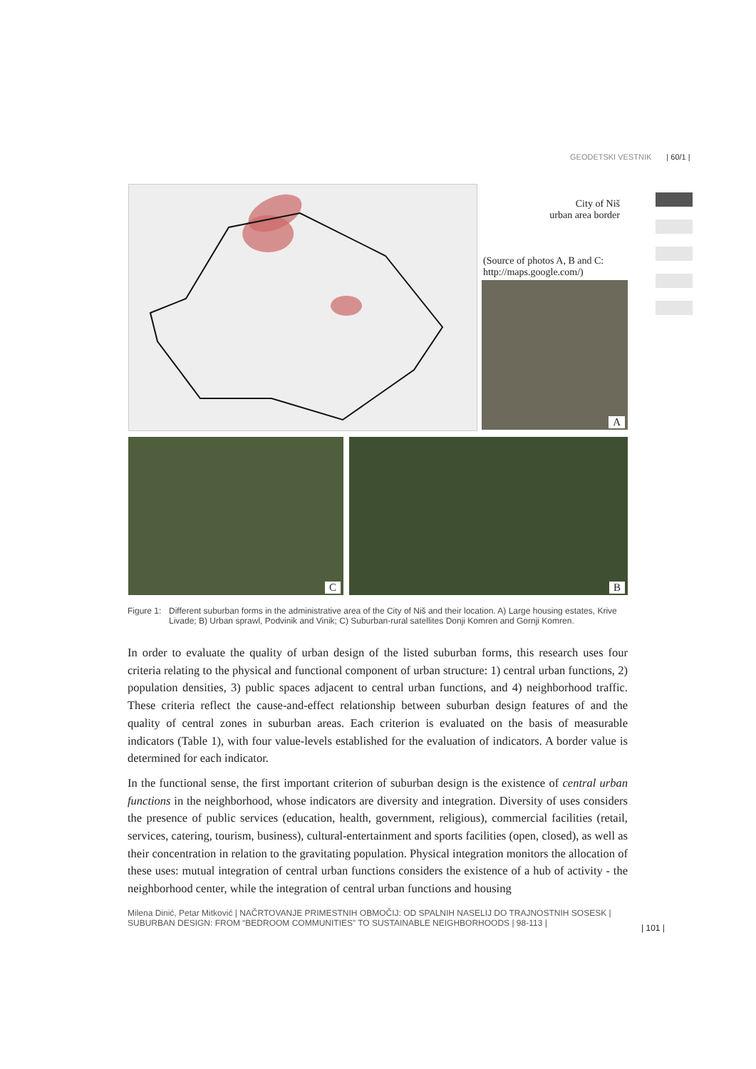GEODETSKI VESTNIK | 60/1 |
City of Niš
urban area border
(Source of photos A, B and C:
http://maps.google.com/)
A
C B
Figure 1: Different suburban forms in the administrative area of the City of Niš and their location. A) Large housing estates, Krive Livade; B) Urban sprawl, Podvinik and Vinik; C) Suburban-rural satellites Donji Komren and Gornji Komren.
In order to evaluate the quality of urban design of the listed suburban forms, this research uses four criteria relating to the physical and functional component of urban structure: 1) central urban functions, 2) population densities, 3) public spaces adjacent to central urban functions, and 4) neighborhood traffic. These criteria reflect the cause-and-effect relationship between suburban design features of and the quality of central zones in suburban areas. Each criterion is evaluated on the basis of measurable indicators (Table 1), with four value-levels established for the evaluation of indicators. A border value is determined for each indicator.
In the functional sense, the first important criterion of suburban design is the existence of central urban functions in the neighborhood, whose indicators are diversity and integration. Diversity of uses considers the presence of public services (education, health, government, religious), commercial facilities (retail, services, catering, tourism, business), cultural-entertainment and sports facilities (open, closed), as well as their concentration in relation to the gravitating population. Physical integration monitors the allocation of these uses: mutual integration of central urban functions considers the existence of a hub of activity - the neighborhood center, while the integration of central urban functions and housing
Milena Dinić, Petar Mitković | NAČRTOVANJE PRIMESTNIH OBMOČIJ: OD SPALNIH NASELIJ DO TRAJNOSTNIH SOSESK | SUBURBAN DESIGN: FROM “BEDROOM COMMUNITIES” TO SUSTAINABLE NEIGHBORHOODS | 98-113 |
| 101 |